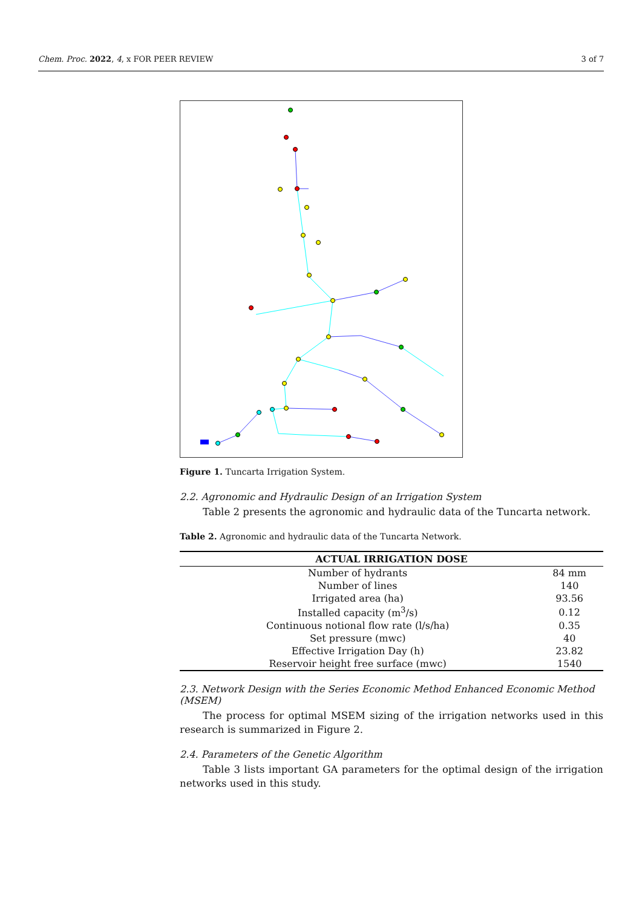Chem. Proc. 2022, 4, x FOR PEER REVIEW 3 of 7
Figure 1. Tuncarta Irrigation System.
2.2. Agronomic and Hydraulic Design of an Irrigation System
Table 2 presents the agronomic and hydraulic data of the Tuncarta network.
Table 2. Agronomic and hydraulic data of the Tuncarta Network.
| ACTUAL IRRIGATION DOSE | |
| --- | --- |
| Number of hydrants | 84 mm |
| Number of lines | 140 |
| Irrigated area (ha) | 93.56 |
| Installed capacity (m<sup>3</sup>/s) | 0.12 |
| Continuous notional flow rate (l/s/ha) | 0.35 |
| Set pressure (mwc) | 40 |
| Effective Irrigation Day (h) | 23.82 |
| Reservoir height free surface (mwc) | 1540 |
2.3. Network Design with the Series Economic Method Enhanced Economic Method (MSEM)
The process for optimal MSEM sizing of the irrigation networks used in this research is summarized in Figure 2.
2.4. Parameters of the Genetic Algorithm
Table 3 lists important GA parameters for the optimal design of the irrigation networks used in this study.